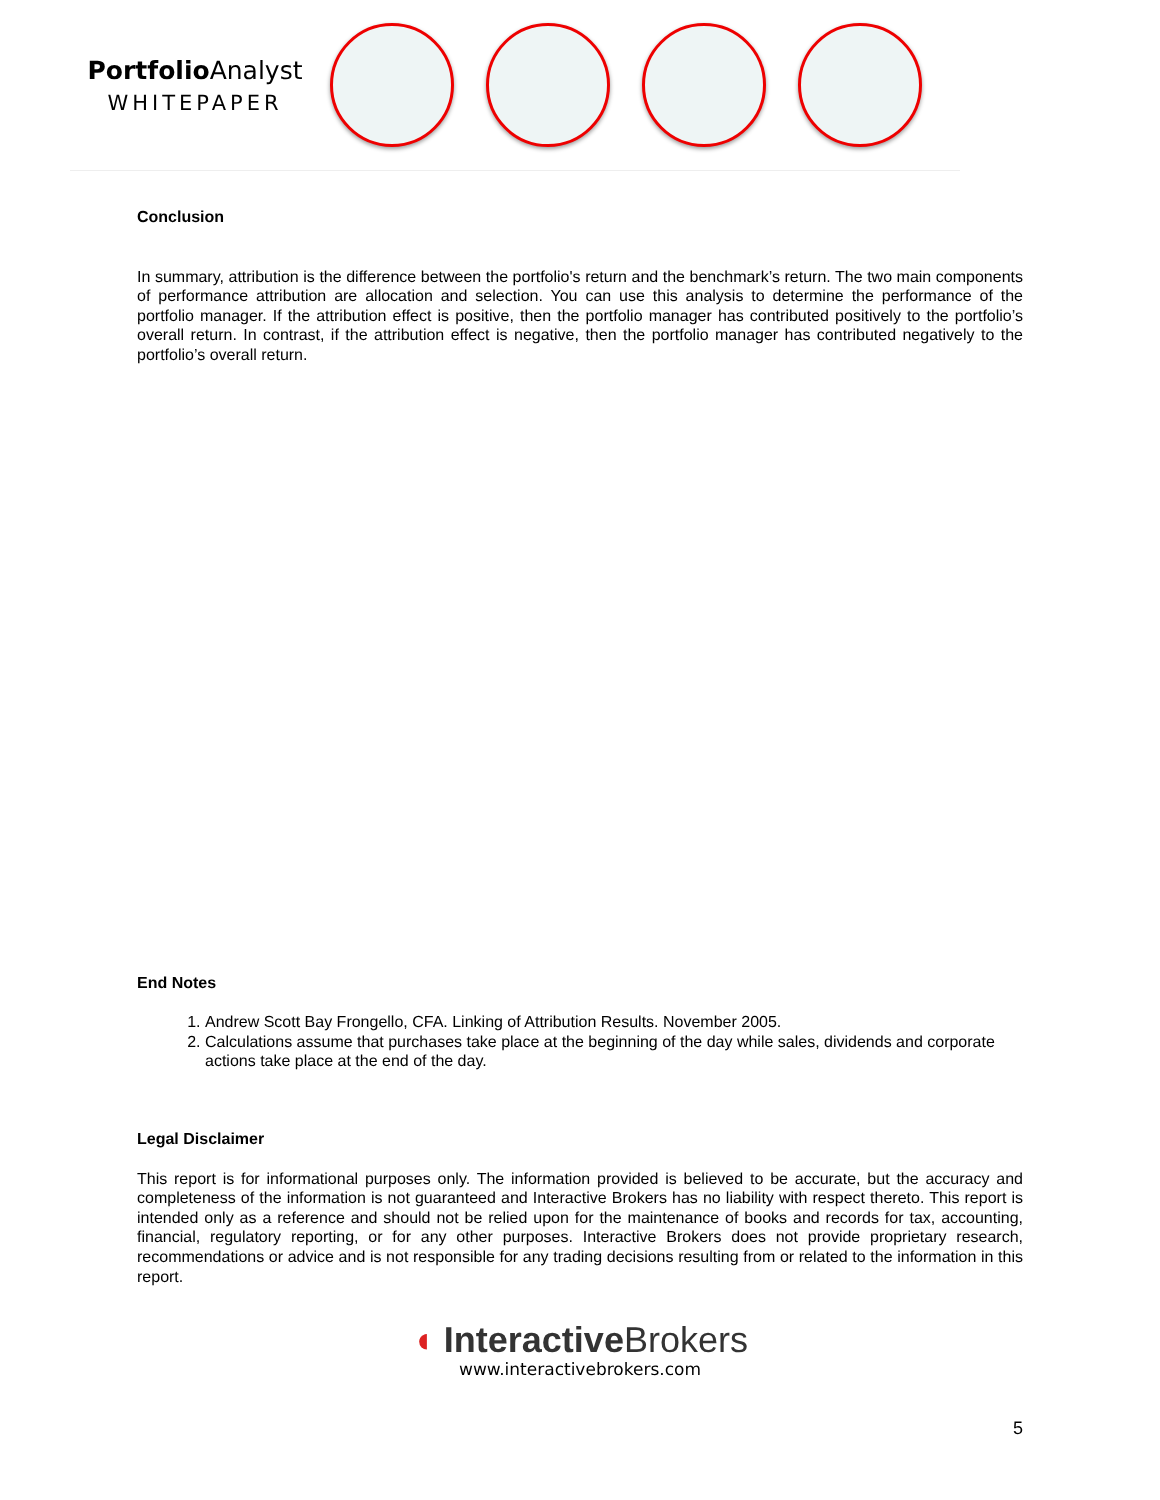Portfolio Analyst
WHITEPAPER
Conclusion
In summary, attribution is the difference between the portfolio's return and the benchmark’s return. The two main components of performance attribution are allocation and selection. You can use this analysis to determine the performance of the portfolio manager. If the attribution effect is positive, then the portfolio manager has contributed positively to the portfolio’s overall return. In contrast, if the attribution effect is negative, then the portfolio manager has contributed negatively to the portfolio’s overall return.
End Notes
1. Andrew Scott Bay Frongello, CFA. Linking of Attribution Results. November 2005.
2. Calculations assume that purchases take place at the beginning of the day while sales, dividends and corporate actions take place at the end of the day.
Legal Disclaimer
This report is for informational purposes only. The information provided is believed to be accurate, but the accuracy and completeness of the information is not guaranteed and Interactive Brokers has no liability with respect thereto. This report is intended only as a reference and should not be relied upon for the maintenance of books and records for tax, accounting, financial, regulatory reporting, or for any other purposes. Interactive Brokers does not provide proprietary research, recommendations or advice and is not responsible for any trading decisions resulting from or related to the information in this report.
◖ Interactive Brokers
www.interactivebrokers.com
5